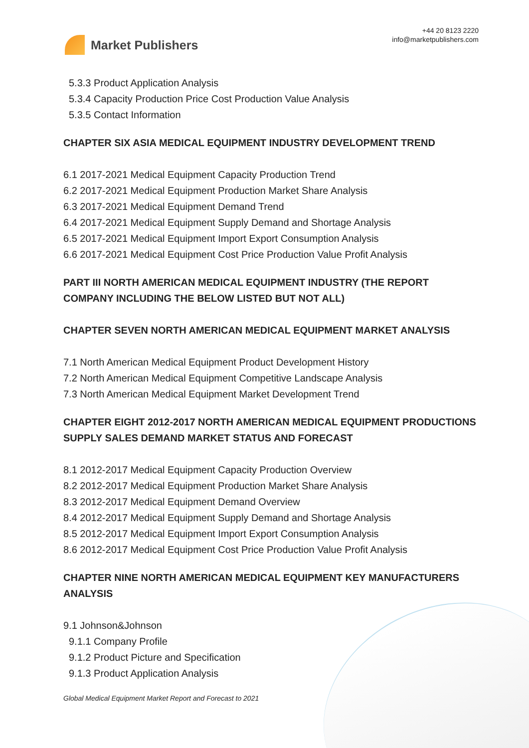Market Publishers
+44 20 8123 2220
info@marketpublishers.com
5.3.3 Product Application Analysis
5.3.4 Capacity Production Price Cost Production Value Analysis
5.3.5 Contact Information
CHAPTER SIX ASIA MEDICAL EQUIPMENT INDUSTRY DEVELOPMENT TREND
6.1 2017-2021 Medical Equipment Capacity Production Trend
6.2 2017-2021 Medical Equipment Production Market Share Analysis
6.3 2017-2021 Medical Equipment Demand Trend
6.4 2017-2021 Medical Equipment Supply Demand and Shortage Analysis
6.5 2017-2021 Medical Equipment Import Export Consumption Analysis
6.6 2017-2021 Medical Equipment Cost Price Production Value Profit Analysis
PART III NORTH AMERICAN MEDICAL EQUIPMENT INDUSTRY (THE REPORT COMPANY INCLUDING THE BELOW LISTED BUT NOT ALL)
CHAPTER SEVEN NORTH AMERICAN MEDICAL EQUIPMENT MARKET ANALYSIS
7.1 North American Medical Equipment Product Development History
7.2 North American Medical Equipment Competitive Landscape Analysis
7.3 North American Medical Equipment Market Development Trend
CHAPTER EIGHT 2012-2017 NORTH AMERICAN MEDICAL EQUIPMENT PRODUCTIONS SUPPLY SALES DEMAND MARKET STATUS AND FORECAST
8.1 2012-2017 Medical Equipment Capacity Production Overview
8.2 2012-2017 Medical Equipment Production Market Share Analysis
8.3 2012-2017 Medical Equipment Demand Overview
8.4 2012-2017 Medical Equipment Supply Demand and Shortage Analysis
8.5 2012-2017 Medical Equipment Import Export Consumption Analysis
8.6 2012-2017 Medical Equipment Cost Price Production Value Profit Analysis
CHAPTER NINE NORTH AMERICAN MEDICAL EQUIPMENT KEY MANUFACTURERS ANALYSIS
9.1 Johnson&Johnson
9.1.1 Company Profile
9.1.2 Product Picture and Specification
9.1.3 Product Application Analysis
Global Medical Equipment Market Report and Forecast to 2021